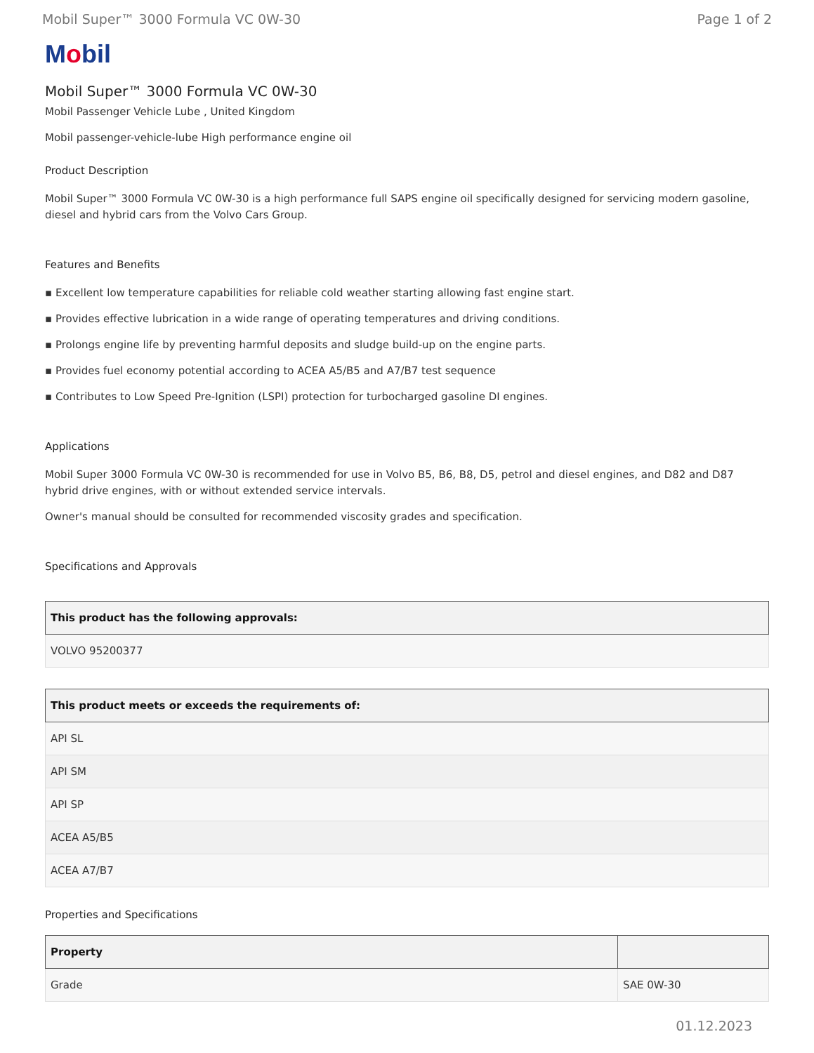Mobil Super™ 3000 Formula VC 0W-30 Page 1 of 2
Mobil
Mobil Super™ 3000 Formula VC 0W-30
Mobil Passenger Vehicle Lube , United Kingdom
Mobil passenger-vehicle-lube High performance engine oil
Product Description
Mobil Super™ 3000 Formula VC 0W-30 is a high performance full SAPS engine oil specifically designed for servicing modern gasoline, diesel and hybrid cars from the Volvo Cars Group.
Features and Benefits
▪ Excellent low temperature capabilities for reliable cold weather starting allowing fast engine start.
▪ Provides effective lubrication in a wide range of operating temperatures and driving conditions.
▪ Prolongs engine life by preventing harmful deposits and sludge build-up on the engine parts.
▪ Provides fuel economy potential according to ACEA A5/B5 and A7/B7 test sequence
▪ Contributes to Low Speed Pre-Ignition (LSPI) protection for turbocharged gasoline DI engines.
Applications
Mobil Super 3000 Formula VC 0W-30 is recommended for use in Volvo B5, B6, B8, D5, petrol and diesel engines, and D82 and D87 hybrid drive engines, with or without extended service intervals.
Owner's manual should be consulted for recommended viscosity grades and specification.
Specifications and Approvals
| This product has the following approvals: |
| --- |
| VOLVO 95200377 |
| This product meets or exceeds the requirements of: |
| --- |
| API SL |
| API SM |
| API SP |
| ACEA A5/B5 |
| ACEA A7/B7 |
Properties and Specifications
| Property | |
| --- | --- |
| Grade | SAE 0W-30 |
01.12.2023